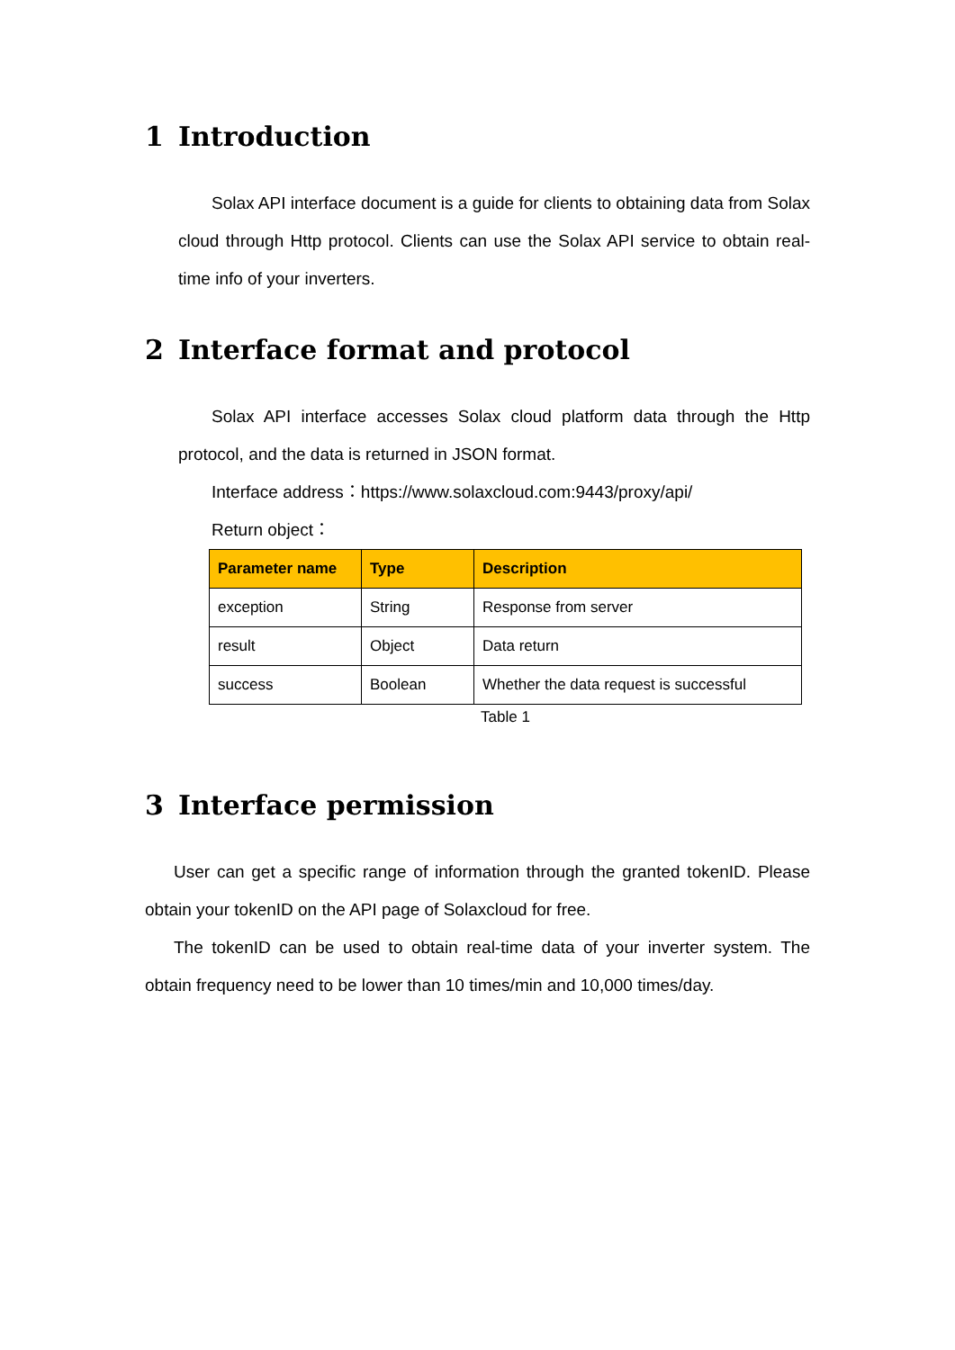1 Introduction
Solax API interface document is a guide for clients to obtaining data from Solax cloud through Http protocol. Clients can use the Solax API service to obtain real-time info of your inverters.
2 Interface format and protocol
Solax API interface accesses Solax cloud platform data through the Http protocol, and the data is returned in JSON format.
Interface address：https://www.solaxcloud.com:9443/proxy/api/
Return object：
| Parameter name | Type | Description |
| --- | --- | --- |
| exception | String | Response from server |
| result | Object | Data return |
| success | Boolean | Whether the data request is successful |
Table 1
3 Interface permission
User can get a specific range of information through the granted tokenID. Please obtain your tokenID on the API page of Solaxcloud for free.
The tokenID can be used to obtain real-time data of your inverter system. The obtain frequency need to be lower than 10 times/min and 10,000 times/day.